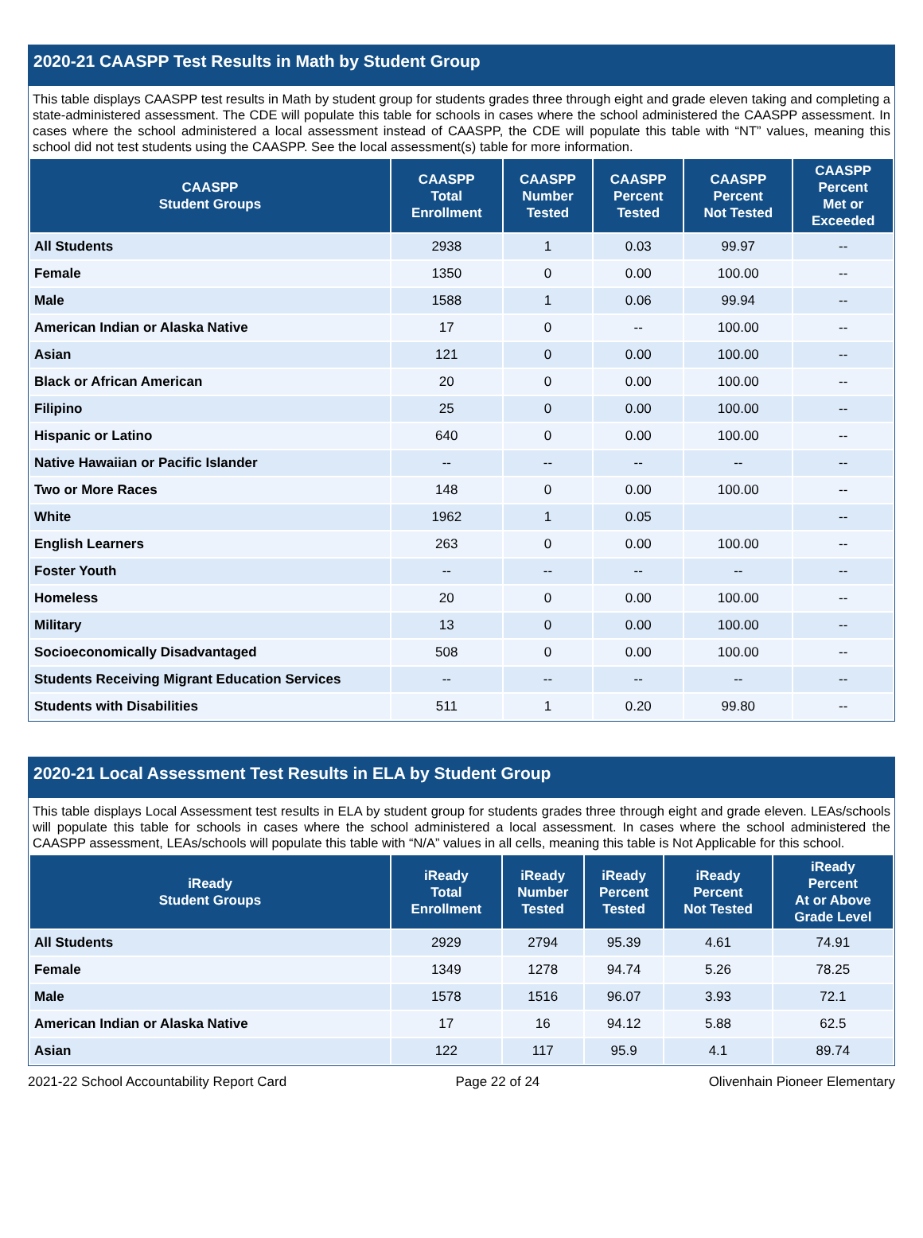2020-21 CAASPP Test Results in Math by Student Group
This table displays CAASPP test results in Math by student group for students grades three through eight and grade eleven taking and completing a state-administered assessment. The CDE will populate this table for schools in cases where the school administered the CAASPP assessment. In cases where the school administered a local assessment instead of CAASPP, the CDE will populate this table with “NT” values, meaning this school did not test students using the CAASPP. See the local assessment(s) table for more information.
| CAASPP Student Groups | CAASPP Total Enrollment | CAASPP Number Tested | CAASPP Percent Tested | CAASPP Percent Not Tested | CAASPP Percent Met or Exceeded |
| --- | --- | --- | --- | --- | --- |
| All Students | 2938 | 1 | 0.03 | 99.97 | -- |
| Female | 1350 | 0 | 0.00 | 100.00 | -- |
| Male | 1588 | 1 | 0.06 | 99.94 | -- |
| American Indian or Alaska Native | 17 | 0 | -- | 100.00 | -- |
| Asian | 121 | 0 | 0.00 | 100.00 | -- |
| Black or African American | 20 | 0 | 0.00 | 100.00 | -- |
| Filipino | 25 | 0 | 0.00 | 100.00 | -- |
| Hispanic or Latino | 640 | 0 | 0.00 | 100.00 | -- |
| Native Hawaiian or Pacific Islander | -- | -- | -- | -- | -- |
| Two or More Races | 148 | 0 | 0.00 | 100.00 | -- |
| White | 1962 | 1 | 0.05 | | -- |
| English Learners | 263 | 0 | 0.00 | 100.00 | -- |
| Foster Youth | -- | -- | -- | -- | -- |
| Homeless | 20 | 0 | 0.00 | 100.00 | -- |
| Military | 13 | 0 | 0.00 | 100.00 | -- |
| Socioeconomically Disadvantaged | 508 | 0 | 0.00 | 100.00 | -- |
| Students Receiving Migrant Education Services | -- | -- | -- | -- | -- |
| Students with Disabilities | 511 | 1 | 0.20 | 99.80 | -- |
2020-21 Local Assessment Test Results in ELA by Student Group
This table displays Local Assessment test results in ELA by student group for students grades three through eight and grade eleven. LEAs/schools will populate this table for schools in cases where the school administered a local assessment. In cases where the school administered the CAASPP assessment, LEAs/schools will populate this table with “N/A” values in all cells, meaning this table is Not Applicable for this school.
| iReady Student Groups | iReady Total Enrollment | iReady Number Tested | iReady Percent Tested | iReady Percent Not Tested | iReady Percent At or Above Grade Level |
| --- | --- | --- | --- | --- | --- |
| All Students | 2929 | 2794 | 95.39 | 4.61 | 74.91 |
| Female | 1349 | 1278 | 94.74 | 5.26 | 78.25 |
| Male | 1578 | 1516 | 96.07 | 3.93 | 72.1 |
| American Indian or Alaska Native | 17 | 16 | 94.12 | 5.88 | 62.5 |
| Asian | 122 | 117 | 95.9 | 4.1 | 89.74 |
2021-22 School Accountability Report Card Page 22 of 24 Olivenhain Pioneer Elementary